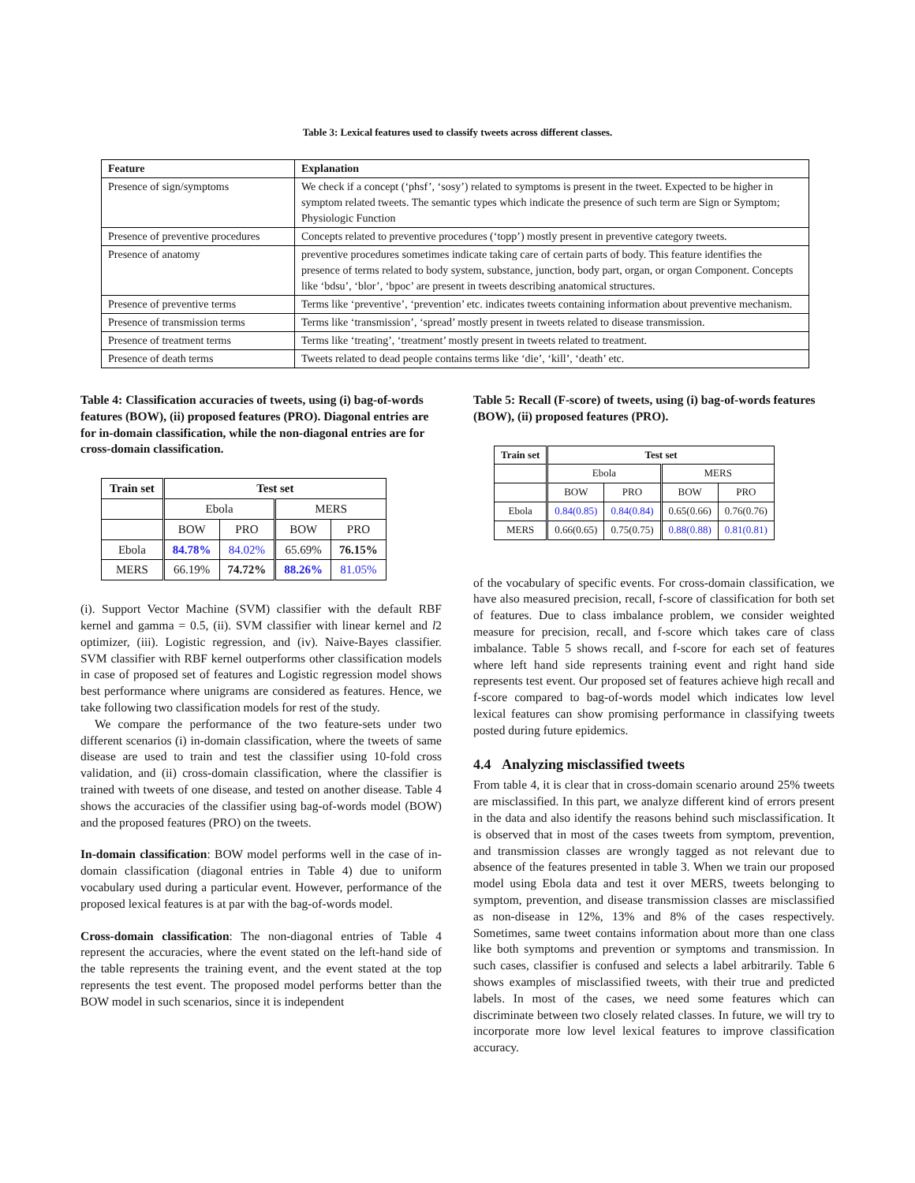Table 3: Lexical features used to classify tweets across different classes.
| Feature | Explanation |
| --- | --- |
| Presence of sign/symptoms | We check if a concept (‘phsf’, ‘sosy’) related to symptoms is present in the tweet. Expected to be higher in symptom related tweets. The semantic types which indicate the presence of such term are Sign or Symptom; Physiologic Function |
| Presence of preventive procedures | Concepts related to preventive procedures (‘topp’) mostly present in preventive category tweets. |
| Presence of anatomy | preventive procedures sometimes indicate taking care of certain parts of body. This feature identifies the presence of terms related to body system, substance, junction, body part, organ, or organ Component. Concepts like ‘bdsu’, ‘blor’, ‘bpoc’ are present in tweets describing anatomical structures. |
| Presence of preventive terms | Terms like ‘preventive’, ‘prevention’ etc. indicates tweets containing information about preventive mechanism. |
| Presence of transmission terms | Terms like ‘transmission’, ‘spread’ mostly present in tweets related to disease transmission. |
| Presence of treatment terms | Terms like ‘treating’, ‘treatment’ mostly present in tweets related to treatment. |
| Presence of death terms | Tweets related to dead people contains terms like ‘die’, ‘kill’, ‘death’ etc. |
Table 4: Classification accuracies of tweets, using (i) bag-of-words features (BOW), (ii) proposed features (PRO). Diagonal entries are for in-domain classification, while the non-diagonal entries are for cross-domain classification.
| Train set | Test set | | | |
| --- | --- | --- | --- | --- |
| | Ebola | | MERS | |
| | BOW | PRO | BOW | PRO |
| Ebola | 84.78% | 84.02% | 65.69% | 76.15% |
| MERS | 66.19% | 74.72% | 88.26% | 81.05% |
(i). Support Vector Machine (SVM) classifier with the default RBF kernel and gamma = 0.5, (ii). SVM classifier with linear kernel and l2 optimizer, (iii). Logistic regression, and (iv). Naive-Bayes classifier. SVM classifier with RBF kernel outperforms other classification models in case of proposed set of features and Logistic regression model shows best performance where unigrams are considered as features. Hence, we take following two classification models for rest of the study.
We compare the performance of the two feature-sets under two different scenarios (i) in-domain classification, where the tweets of same disease are used to train and test the classifier using 10-fold cross validation, and (ii) cross-domain classification, where the classifier is trained with tweets of one disease, and tested on another disease. Table 4 shows the accuracies of the classifier using bag-of-words model (BOW) and the proposed features (PRO) on the tweets.
In-domain classification: BOW model performs well in the case of in-domain classification (diagonal entries in Table 4) due to uniform vocabulary used during a particular event. However, performance of the proposed lexical features is at par with the bag-of-words model.
Cross-domain classification: The non-diagonal entries of Table 4 represent the accuracies, where the event stated on the left-hand side of the table represents the training event, and the event stated at the top represents the test event. The proposed model performs better than the BOW model in such scenarios, since it is independent
Table 5: Recall (F-score) of tweets, using (i) bag-of-words features (BOW), (ii) proposed features (PRO).
| Train set | Test set | | | |
| --- | --- | --- | --- | --- |
| | Ebola | | MERS | |
| | BOW | PRO | BOW | PRO |
| Ebola | 0.84(0.85) | 0.84(0.84) | 0.65(0.66) | 0.76(0.76) |
| MERS | 0.66(0.65) | 0.75(0.75) | 0.88(0.88) | 0.81(0.81) |
of the vocabulary of specific events. For cross-domain classification, we have also measured precision, recall, f-score of classification for both set of features. Due to class imbalance problem, we consider weighted measure for precision, recall, and f-score which takes care of class imbalance. Table 5 shows recall, and f-score for each set of features where left hand side represents training event and right hand side represents test event. Our proposed set of features achieve high recall and f-score compared to bag-of-words model which indicates low level lexical features can show promising performance in classifying tweets posted during future epidemics.
4.4 Analyzing misclassified tweets
From table 4, it is clear that in cross-domain scenario around 25% tweets are misclassified. In this part, we analyze different kind of errors present in the data and also identify the reasons behind such misclassification. It is observed that in most of the cases tweets from symptom, prevention, and transmission classes are wrongly tagged as not relevant due to absence of the features presented in table 3. When we train our proposed model using Ebola data and test it over MERS, tweets belonging to symptom, prevention, and disease transmission classes are misclassified as non-disease in 12%, 13% and 8% of the cases respectively. Sometimes, same tweet contains information about more than one class like both symptoms and prevention or symptoms and transmission. In such cases, classifier is confused and selects a label arbitrarily. Table 6 shows examples of misclassified tweets, with their true and predicted labels. In most of the cases, we need some features which can discriminate between two closely related classes. In future, we will try to incorporate more low level lexical features to improve classification accuracy.